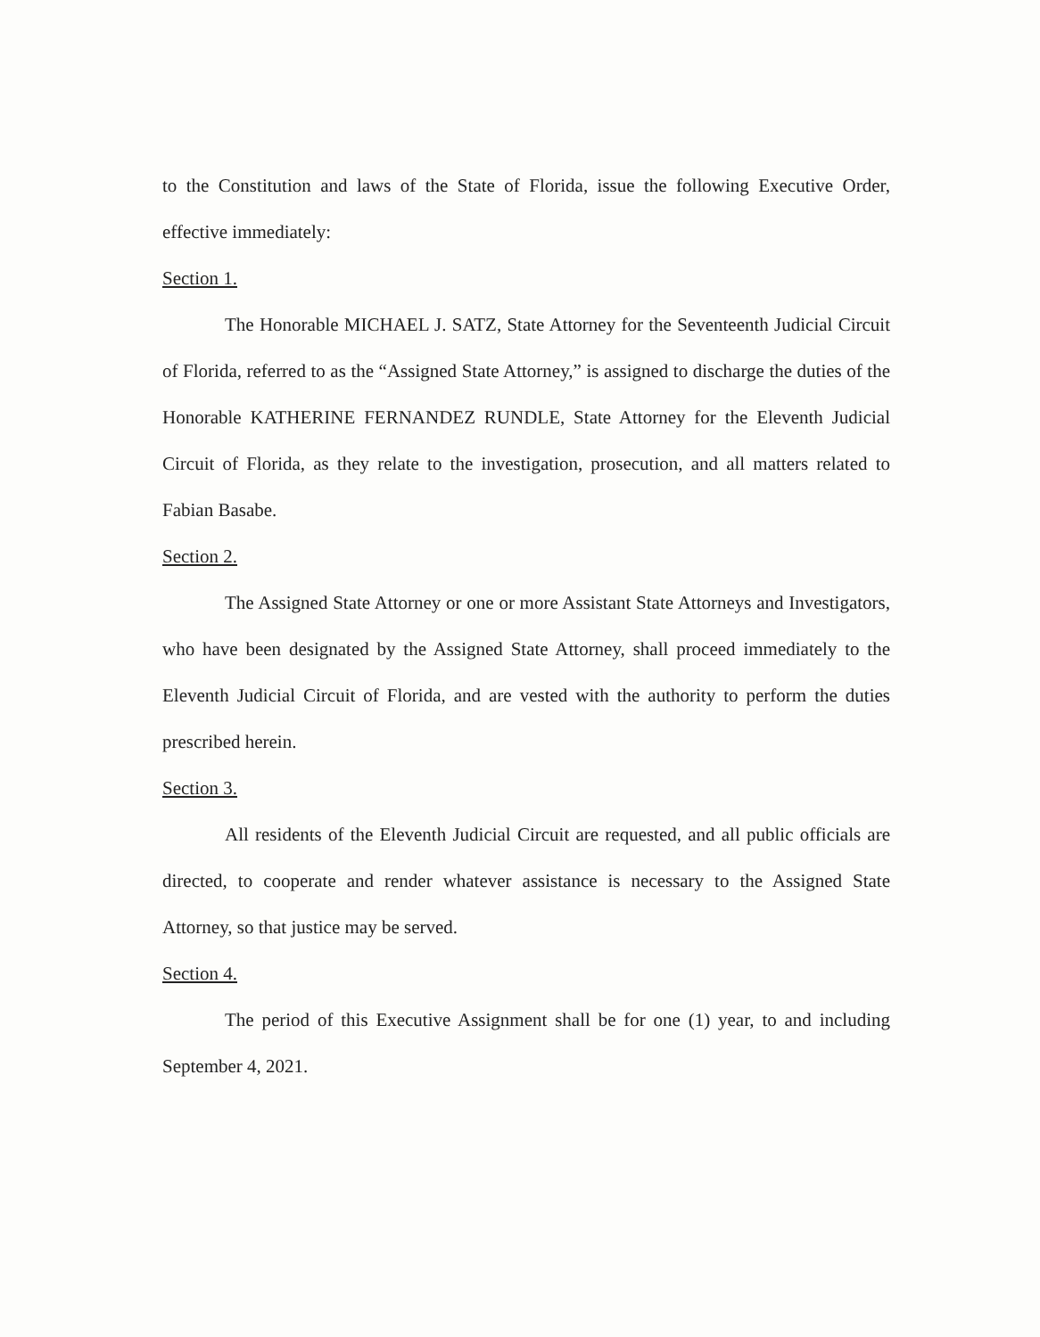to the Constitution and laws of the State of Florida, issue the following Executive Order, effective immediately:
Section 1.
The Honorable MICHAEL J. SATZ, State Attorney for the Seventeenth Judicial Circuit of Florida, referred to as the “Assigned State Attorney,” is assigned to discharge the duties of the Honorable KATHERINE FERNANDEZ RUNDLE, State Attorney for the Eleventh Judicial Circuit of Florida, as they relate to the investigation, prosecution, and all matters related to Fabian Basabe.
Section 2.
The Assigned State Attorney or one or more Assistant State Attorneys and Investigators, who have been designated by the Assigned State Attorney, shall proceed immediately to the Eleventh Judicial Circuit of Florida, and are vested with the authority to perform the duties prescribed herein.
Section 3.
All residents of the Eleventh Judicial Circuit are requested, and all public officials are directed, to cooperate and render whatever assistance is necessary to the Assigned State Attorney, so that justice may be served.
Section 4.
The period of this Executive Assignment shall be for one (1) year, to and including September 4, 2021.